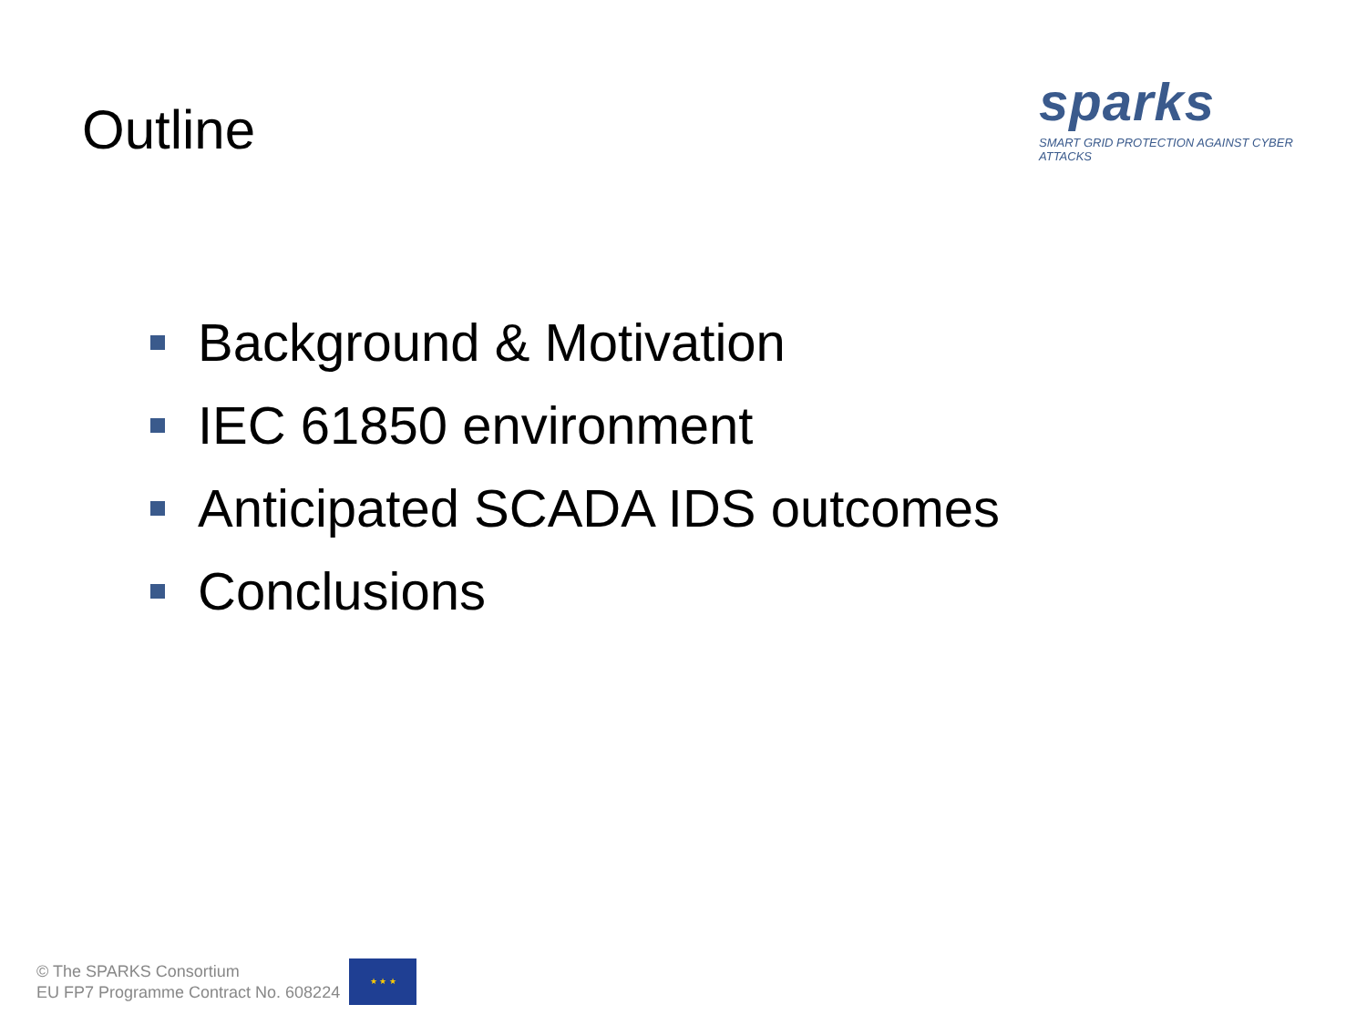Outline
sparks
SMART GRID PROTECTION AGAINST CYBER ATTACKS
Background & Motivation
IEC 61850 environment
Anticipated SCADA IDS outcomes
Conclusions
© The SPARKS Consortium
EU FP7 Programme Contract No. 608224
★ ★ ★